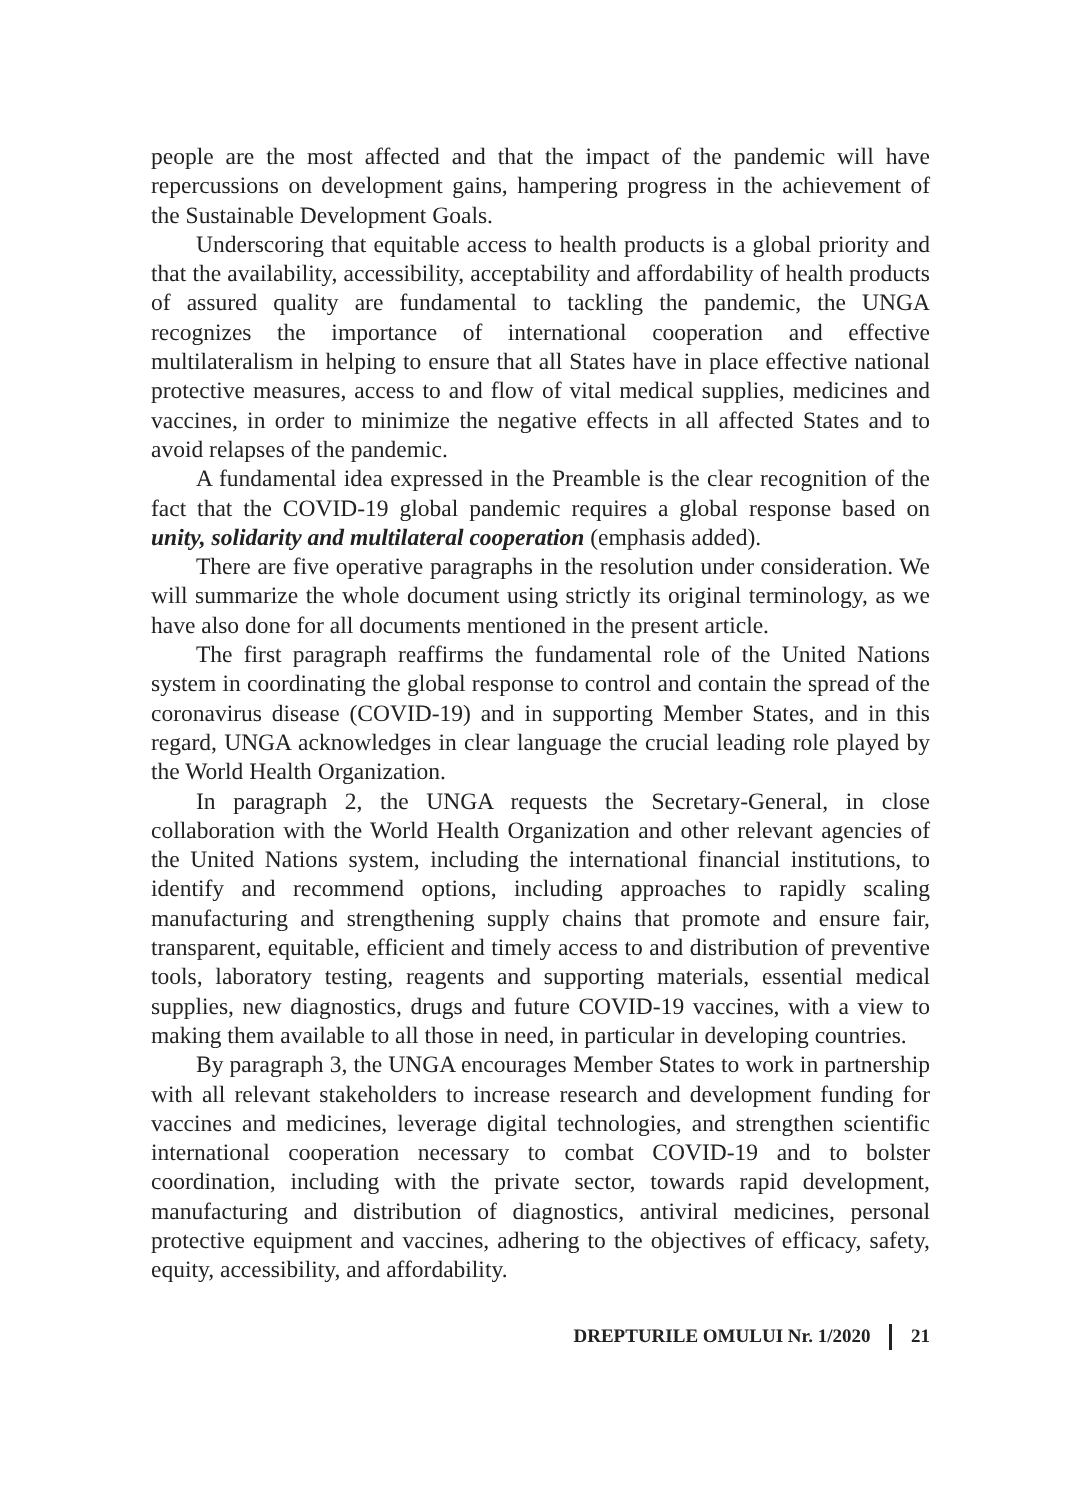people are the most affected and that the impact of the pandemic will have repercussions on development gains, hampering progress in the achievement of the Sustainable Development Goals.
Underscoring that equitable access to health products is a global priority and that the availability, accessibility, acceptability and affordability of health products of assured quality are fundamental to tackling the pandemic, the UNGA recognizes the importance of international cooperation and effective multilateralism in helping to ensure that all States have in place effective national protective measures, access to and flow of vital medical supplies, medicines and vaccines, in order to minimize the negative effects in all affected States and to avoid relapses of the pandemic.
A fundamental idea expressed in the Preamble is the clear recognition of the fact that the COVID-19 global pandemic requires a global response based on unity, solidarity and multilateral cooperation (emphasis added).
There are five operative paragraphs in the resolution under consideration. We will summarize the whole document using strictly its original terminology, as we have also done for all documents mentioned in the present article.
The first paragraph reaffirms the fundamental role of the United Nations system in coordinating the global response to control and contain the spread of the coronavirus disease (COVID-19) and in supporting Member States, and in this regard, UNGA acknowledges in clear language the crucial leading role played by the World Health Organization.
In paragraph 2, the UNGA requests the Secretary-General, in close collaboration with the World Health Organization and other relevant agencies of the United Nations system, including the international financial institutions, to identify and recommend options, including approaches to rapidly scaling manufacturing and strengthening supply chains that promote and ensure fair, transparent, equitable, efficient and timely access to and distribution of preventive tools, laboratory testing, reagents and supporting materials, essential medical supplies, new diagnostics, drugs and future COVID-19 vaccines, with a view to making them available to all those in need, in particular in developing countries.
By paragraph 3, the UNGA encourages Member States to work in partnership with all relevant stakeholders to increase research and development funding for vaccines and medicines, leverage digital technologies, and strengthen scientific international cooperation necessary to combat COVID-19 and to bolster coordination, including with the private sector, towards rapid development, manufacturing and distribution of diagnostics, antiviral medicines, personal protective equipment and vaccines, adhering to the objectives of efficacy, safety, equity, accessibility, and affordability.
DREPTURILE OMULUI Nr. 1/2020 21